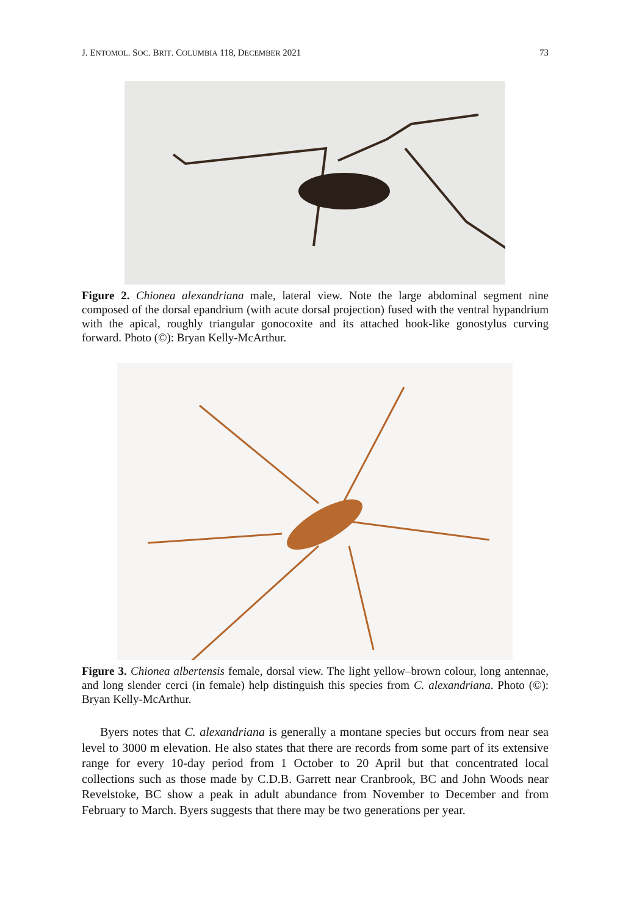J. ENTOMOL. SOC. BRIT. COLUMBIA 118, DECEMBER 2021 73
Figure 2. Chionea alexandriana male, lateral view. Note the large abdominal segment nine composed of the dorsal epandrium (with acute dorsal projection) fused with the ventral hypandrium with the apical, roughly triangular gonocoxite and its attached hook-like gonostylus curving forward. Photo (©): Bryan Kelly-McArthur.
Figure 3. Chionea albertensis female, dorsal view. The light yellow–brown colour, long antennae, and long slender cerci (in female) help distinguish this species from C. alexandriana. Photo (©): Bryan Kelly-McArthur.
Byers notes that C. alexandriana is generally a montane species but occurs from near sea level to 3000 m elevation. He also states that there are records from some part of its extensive range for every 10-day period from 1 October to 20 April but that concentrated local collections such as those made by C.D.B. Garrett near Cranbrook, BC and John Woods near Revelstoke, BC show a peak in adult abundance from November to December and from February to March. Byers suggests that there may be two generations per year.